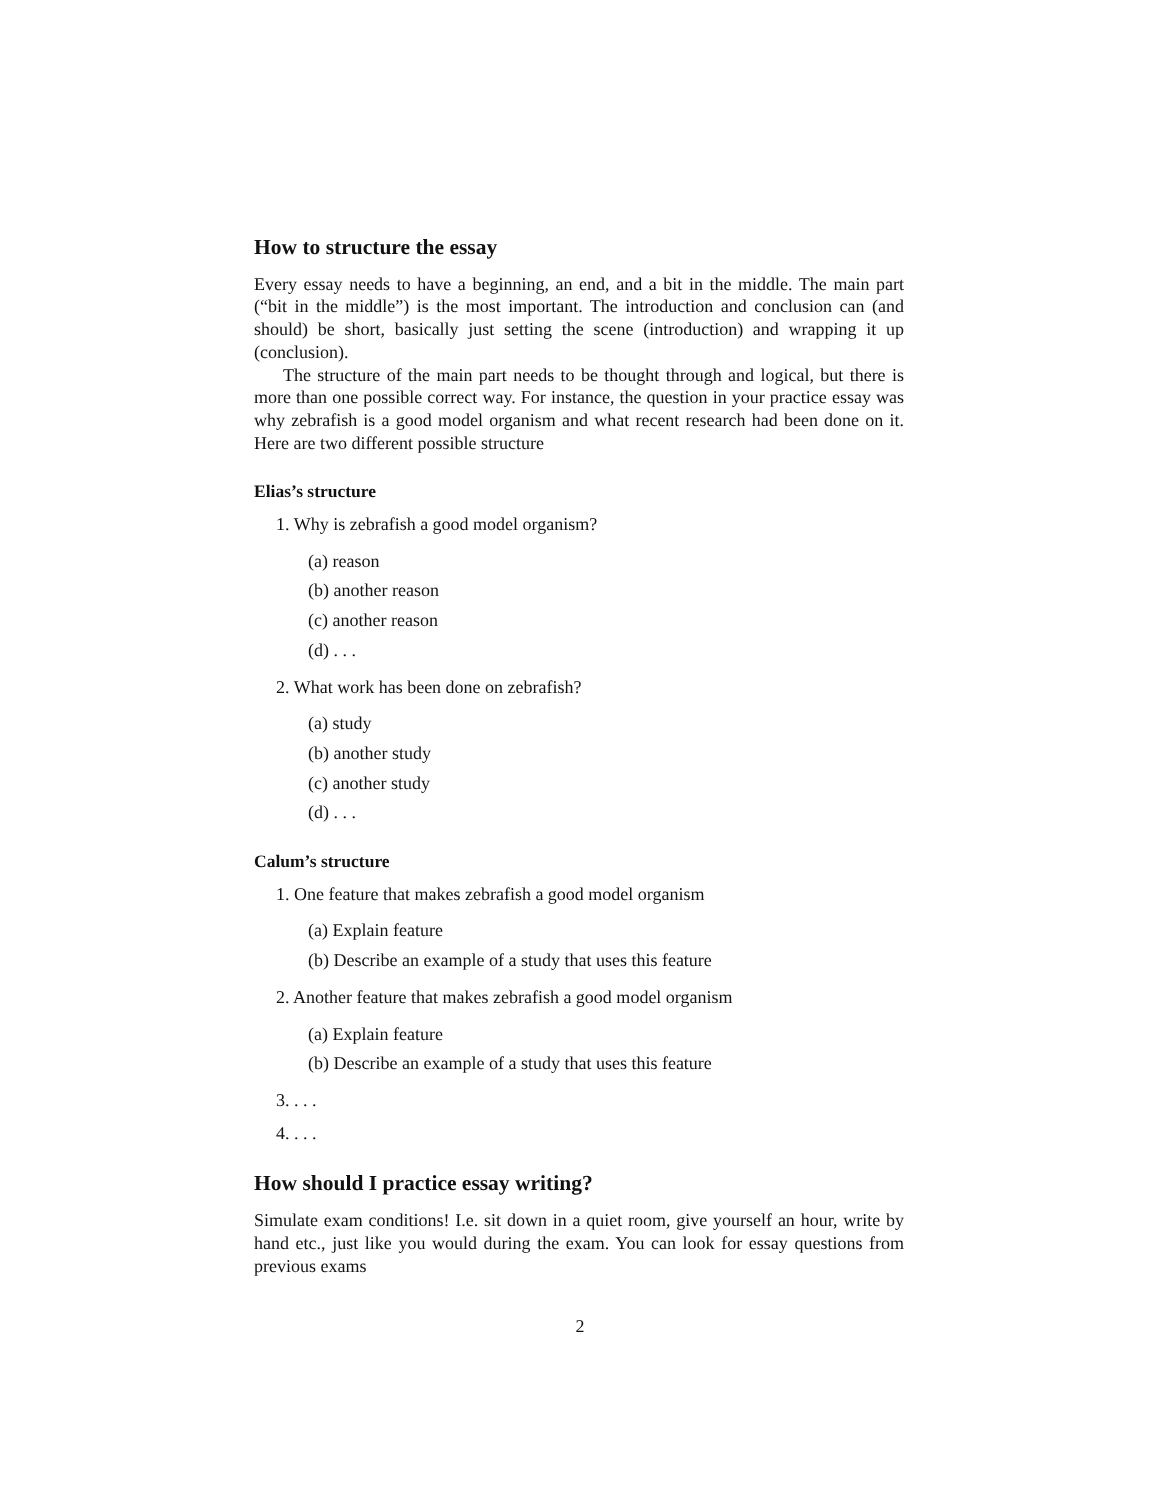How to structure the essay
Every essay needs to have a beginning, an end, and a bit in the middle. The main part (“bit in the middle”) is the most important. The introduction and conclusion can (and should) be short, basically just setting the scene (introduction) and wrapping it up (conclusion).
The structure of the main part needs to be thought through and logical, but there is more than one possible correct way. For instance, the question in your practice essay was why zebrafish is a good model organism and what recent research had been done on it. Here are two different possible structure
Elias’s structure
1. Why is zebrafish a good model organism?
(a) reason
(b) another reason
(c) another reason
(d) . . .
2. What work has been done on zebrafish?
(a) study
(b) another study
(c) another study
(d) . . .
Calum’s structure
1. One feature that makes zebrafish a good model organism
(a) Explain feature
(b) Describe an example of a study that uses this feature
2. Another feature that makes zebrafish a good model organism
(a) Explain feature
(b) Describe an example of a study that uses this feature
3. . . .
4. . . .
How should I practice essay writing?
Simulate exam conditions! I.e. sit down in a quiet room, give yourself an hour, write by hand etc., just like you would during the exam. You can look for essay questions from previous exams
2